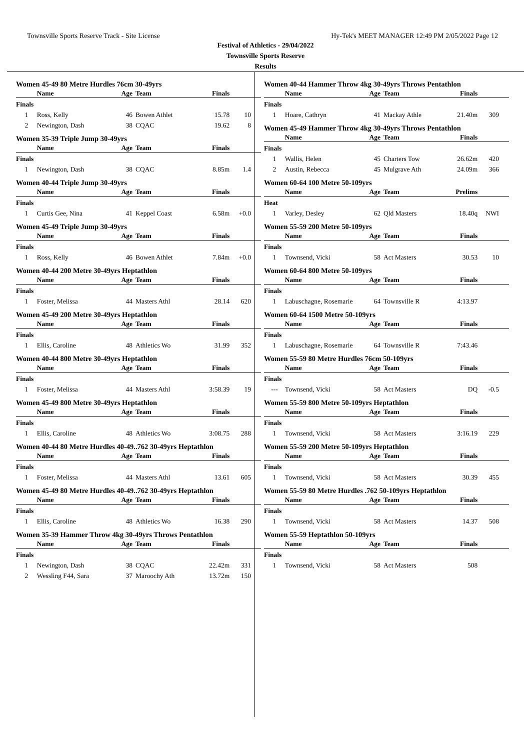Townsville Sports Reserve Track - Site License Hy-Tek's MEET MANAGER 12:49 PM 2/05/2022 Page 12
Festival of Athletics - 29/04/2022
Townsville Sports Reserve
Results
Women 45-49 80 Metre Hurdles 76cm 30-49yrs
| | Name | Age | Team | Finals | |
| --- | --- | --- | --- | --- | --- |
| Finals | | | | | |
| 1 | Ross, Kelly | 46 | Bowen Athlet | 15.78 | 10 |
| 2 | Newington, Dash | 38 | CQAC | 19.62 | 8 |
Women 35-39 Triple Jump 30-49yrs
| | Name | Age | Team | Finals | |
| --- | --- | --- | --- | --- | --- |
| Finals | | | | | |
| 1 | Newington, Dash | 38 | CQAC | 8.85m | 1.4 |
Women 40-44 Triple Jump 30-49yrs
| | Name | Age | Team | Finals | |
| --- | --- | --- | --- | --- | --- |
| Finals | | | | | |
| 1 | Curtis Gee, Nina | 41 | Keppel Coast | 6.58m | +0.0 |
Women 45-49 Triple Jump 30-49yrs
| | Name | Age | Team | Finals | |
| --- | --- | --- | --- | --- | --- |
| Finals | | | | | |
| 1 | Ross, Kelly | 46 | Bowen Athlet | 7.84m | +0.0 |
Women 40-44 200 Metre 30-49yrs Heptathlon
| | Name | Age | Team | Finals | |
| --- | --- | --- | --- | --- | --- |
| Finals | | | | | |
| 1 | Foster, Melissa | 44 | Masters Athl | 28.14 | 620 |
Women 45-49 200 Metre 30-49yrs Heptathlon
| | Name | Age | Team | Finals | |
| --- | --- | --- | --- | --- | --- |
| Finals | | | | | |
| 1 | Ellis, Caroline | 48 | Athletics Wo | 31.99 | 352 |
Women 40-44 800 Metre 30-49yrs Heptathlon
| | Name | Age | Team | Finals | |
| --- | --- | --- | --- | --- | --- |
| Finals | | | | | |
| 1 | Foster, Melissa | 44 | Masters Athl | 3:58.39 | 19 |
Women 45-49 800 Metre 30-49yrs Heptathlon
| | Name | Age | Team | Finals | |
| --- | --- | --- | --- | --- | --- |
| Finals | | | | | |
| 1 | Ellis, Caroline | 48 | Athletics Wo | 3:08.75 | 288 |
Women 40-44 80 Metre Hurdles 40-49..762 30-49yrs Heptathlon
| | Name | Age | Team | Finals | |
| --- | --- | --- | --- | --- | --- |
| Finals | | | | | |
| 1 | Foster, Melissa | 44 | Masters Athl | 13.61 | 605 |
Women 45-49 80 Metre Hurdles 40-49..762 30-49yrs Heptathlon
| | Name | Age | Team | Finals | |
| --- | --- | --- | --- | --- | --- |
| Finals | | | | | |
| 1 | Ellis, Caroline | 48 | Athletics Wo | 16.38 | 290 |
Women 35-39 Hammer Throw 4kg 30-49yrs Throws Pentathlon
| | Name | Age | Team | Finals | |
| --- | --- | --- | --- | --- | --- |
| Finals | | | | | |
| 1 | Newington, Dash | 38 | CQAC | 22.42m | 331 |
| 2 | Wessling F44, Sara | 37 | Maroochy Ath | 13.72m | 150 |
Women 40-44 Hammer Throw 4kg 30-49yrs Throws Pentathlon
| | Name | Age | Team | Finals | |
| --- | --- | --- | --- | --- | --- |
| Finals | | | | | |
| 1 | Hoare, Cathryn | 41 | Mackay Athle | 21.40m | 309 |
Women 45-49 Hammer Throw 4kg 30-49yrs Throws Pentathlon
| | Name | Age | Team | Finals | |
| --- | --- | --- | --- | --- | --- |
| Finals | | | | | |
| 1 | Wallis, Helen | 45 | Charters Tow | 26.62m | 420 |
| 2 | Austin, Rebecca | 45 | Mulgrave Ath | 24.09m | 366 |
Women 60-64 100 Metre 50-109yrs
| | Name | Age | Team | Prelims | |
| --- | --- | --- | --- | --- | --- |
| Heat | | | | | |
| 1 | Varley, Desley | 62 | Qld Masters | 18.40q | NWI |
Women 55-59 200 Metre 50-109yrs
| | Name | Age | Team | Finals | |
| --- | --- | --- | --- | --- | --- |
| Finals | | | | | |
| 1 | Townsend, Vicki | 58 | Act Masters | 30.53 | 10 |
Women 60-64 800 Metre 50-109yrs
| | Name | Age | Team | Finals | |
| --- | --- | --- | --- | --- | --- |
| Finals | | | | | |
| 1 | Labuschagne, Rosemarie | 64 | Townsville R | 4:13.97 | |
Women 60-64 1500 Metre 50-109yrs
| | Name | Age | Team | Finals | |
| --- | --- | --- | --- | --- | --- |
| Finals | | | | | |
| 1 | Labuschagne, Rosemarie | 64 | Townsville R | 7:43.46 | |
Women 55-59 80 Metre Hurdles 76cm 50-109yrs
| | Name | Age | Team | Finals | |
| --- | --- | --- | --- | --- | --- |
| Finals | | | | | |
| --- | Townsend, Vicki | 58 | Act Masters | DQ | -0.5 |
Women 55-59 800 Metre 50-109yrs Heptathlon
| | Name | Age | Team | Finals | |
| --- | --- | --- | --- | --- | --- |
| Finals | | | | | |
| 1 | Townsend, Vicki | 58 | Act Masters | 3:16.19 | 229 |
Women 55-59 200 Metre 50-109yrs Heptathlon
| | Name | Age | Team | Finals | |
| --- | --- | --- | --- | --- | --- |
| Finals | | | | | |
| 1 | Townsend, Vicki | 58 | Act Masters | 30.39 | 455 |
Women 55-59 80 Metre Hurdles .762 50-109yrs Heptathlon
| | Name | Age | Team | Finals | |
| --- | --- | --- | --- | --- | --- |
| Finals | | | | | |
| 1 | Townsend, Vicki | 58 | Act Masters | 14.37 | 508 |
Women 55-59 Heptathlon 50-109yrs
| | Name | Age | Team | Finals | |
| --- | --- | --- | --- | --- | --- |
| Finals | | | | | |
| 1 | Townsend, Vicki | 58 | Act Masters | 508 | |